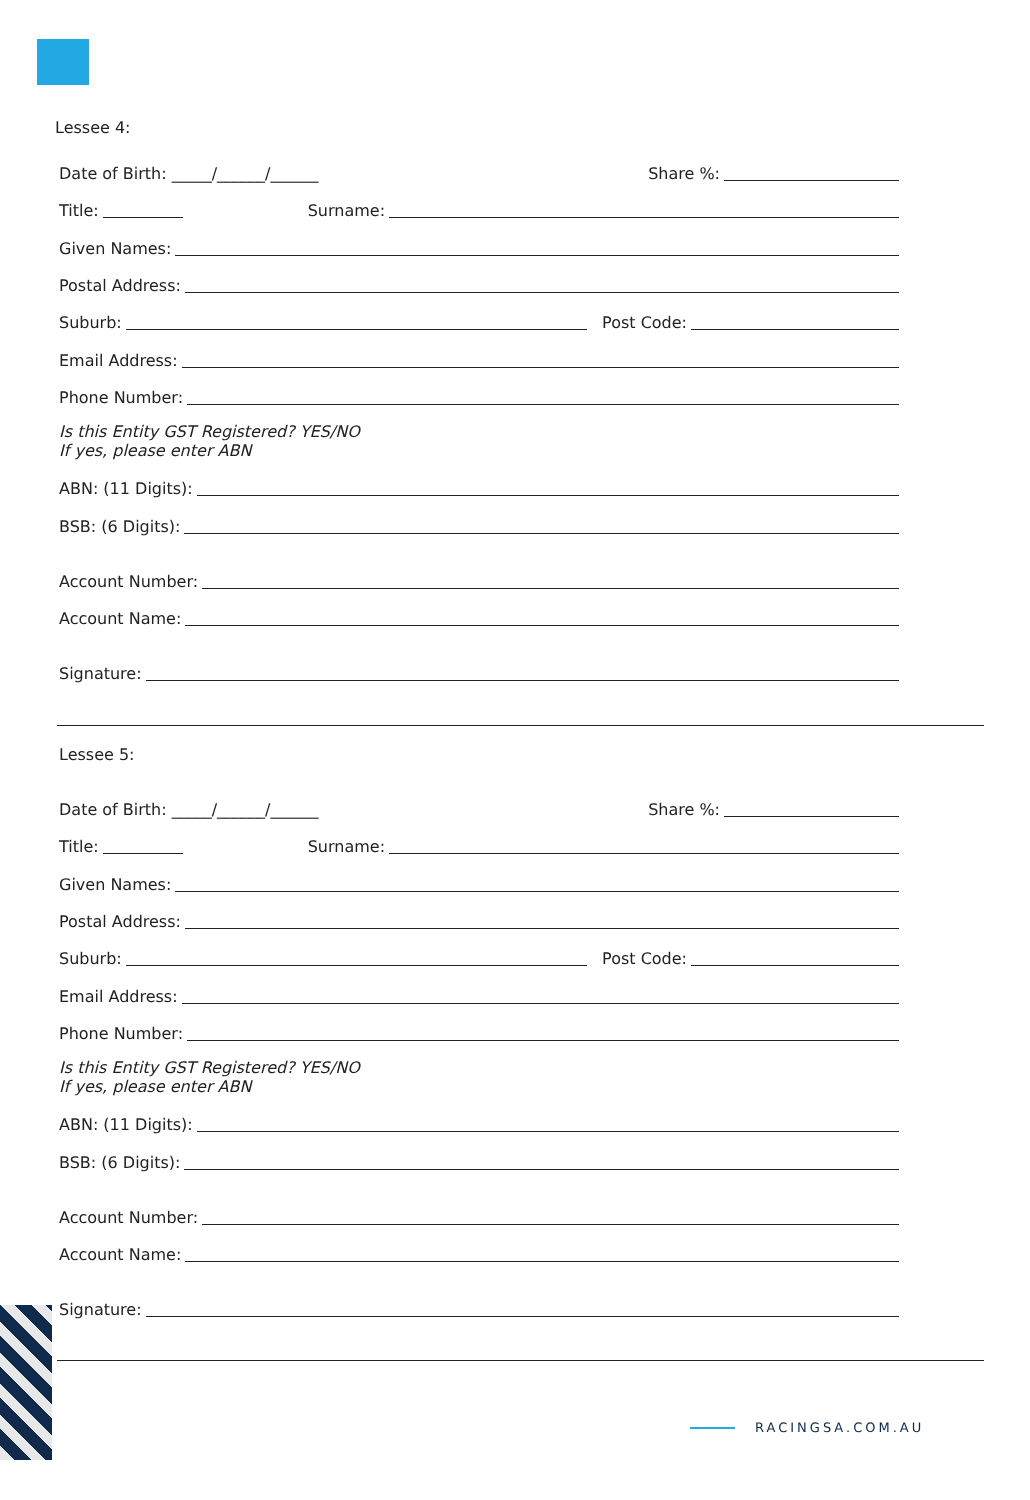Lessee 4:
Date of Birth: _____/______/______ Share %:
Title: Surname:
Given Names:
Postal Address:
Suburb: Post Code:
Email Address:
Phone Number:
Is this Entity GST Registered? YES/NO
If yes, please enter ABN
ABN: (11 Digits):
BSB: (6 Digits):
Account Number:
Account Name:
Signature:
Lessee 5:
Date of Birth: _____/______/______ Share %:
Title: Surname:
Given Names:
Postal Address:
Suburb: Post Code:
Email Address:
Phone Number:
Is this Entity GST Registered? YES/NO
If yes, please enter ABN
ABN: (11 Digits):
BSB: (6 Digits):
Account Number:
Account Name:
Signature:
RACINGSA.COM.AU